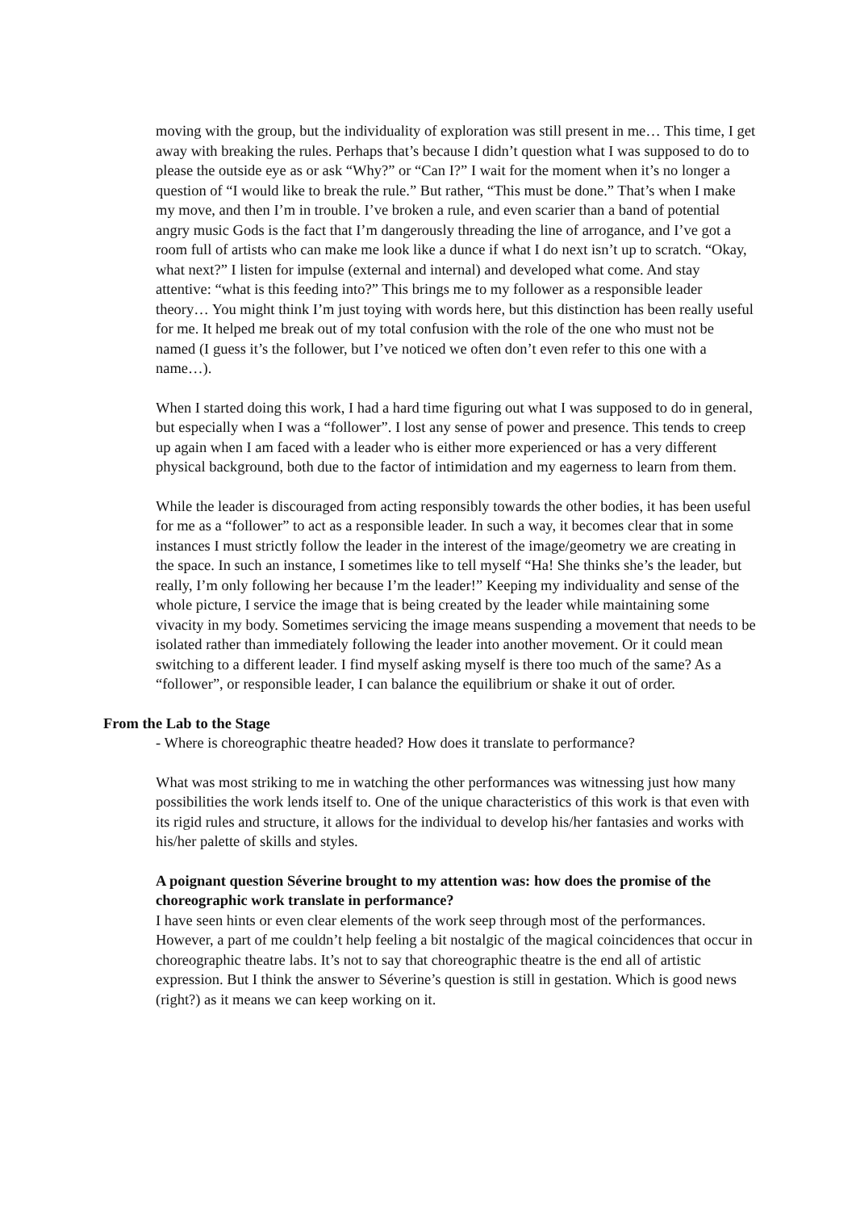moving with the group, but the individuality of exploration was still present in me… This time, I get away with breaking the rules. Perhaps that’s because I didn’t question what I was supposed to do to please the outside eye as or ask “Why?” or “Can I?” I wait for the moment when it’s no longer a question of “I would like to break the rule.” But rather, “This must be done.” That’s when I make my move, and then I’m in trouble. I’ve broken a rule, and even scarier than a band of potential angry music Gods is the fact that I’m dangerously threading the line of arrogance, and I’ve got a room full of artists who can make me look like a dunce if what I do next isn’t up to scratch. “Okay, what next?” I listen for impulse (external and internal) and developed what come. And stay attentive: “what is this feeding into?” This brings me to my follower as a responsible leader theory… You might think I’m just toying with words here, but this distinction has been really useful for me. It helped me break out of my total confusion with the role of the one who must not be named (I guess it’s the follower, but I’ve noticed we often don’t even refer to this one with a name…).
When I started doing this work, I had a hard time figuring out what I was supposed to do in general, but especially when I was a “follower”. I lost any sense of power and presence. This tends to creep up again when I am faced with a leader who is either more experienced or has a very different physical background, both due to the factor of intimidation and my eagerness to learn from them.
While the leader is discouraged from acting responsibly towards the other bodies, it has been useful for me as a “follower” to act as a responsible leader. In such a way, it becomes clear that in some instances I must strictly follow the leader in the interest of the image/geometry we are creating in the space. In such an instance, I sometimes like to tell myself “Ha! She thinks she’s the leader, but really, I’m only following her because I’m the leader!” Keeping my individuality and sense of the whole picture, I service the image that is being created by the leader while maintaining some vivacity in my body. Sometimes servicing the image means suspending a movement that needs to be isolated rather than immediately following the leader into another movement. Or it could mean switching to a different leader. I find myself asking myself is there too much of the same? As a “follower”, or responsible leader, I can balance the equilibrium or shake it out of order.
From the Lab to the Stage
- Where is choreographic theatre headed? How does it translate to performance?
What was most striking to me in watching the other performances was witnessing just how many possibilities the work lends itself to. One of the unique characteristics of this work is that even with its rigid rules and structure, it allows for the individual to develop his/her fantasies and works with his/her palette of skills and styles.
A poignant question Séverine brought to my attention was: how does the promise of the choreographic work translate in performance?
I have seen hints or even clear elements of the work seep through most of the performances. However, a part of me couldn’t help feeling a bit nostalgic of the magical coincidences that occur in choreographic theatre labs. It’s not to say that choreographic theatre is the end all of artistic expression. But I think the answer to Séverine’s question is still in gestation. Which is good news (right?) as it means we can keep working on it.